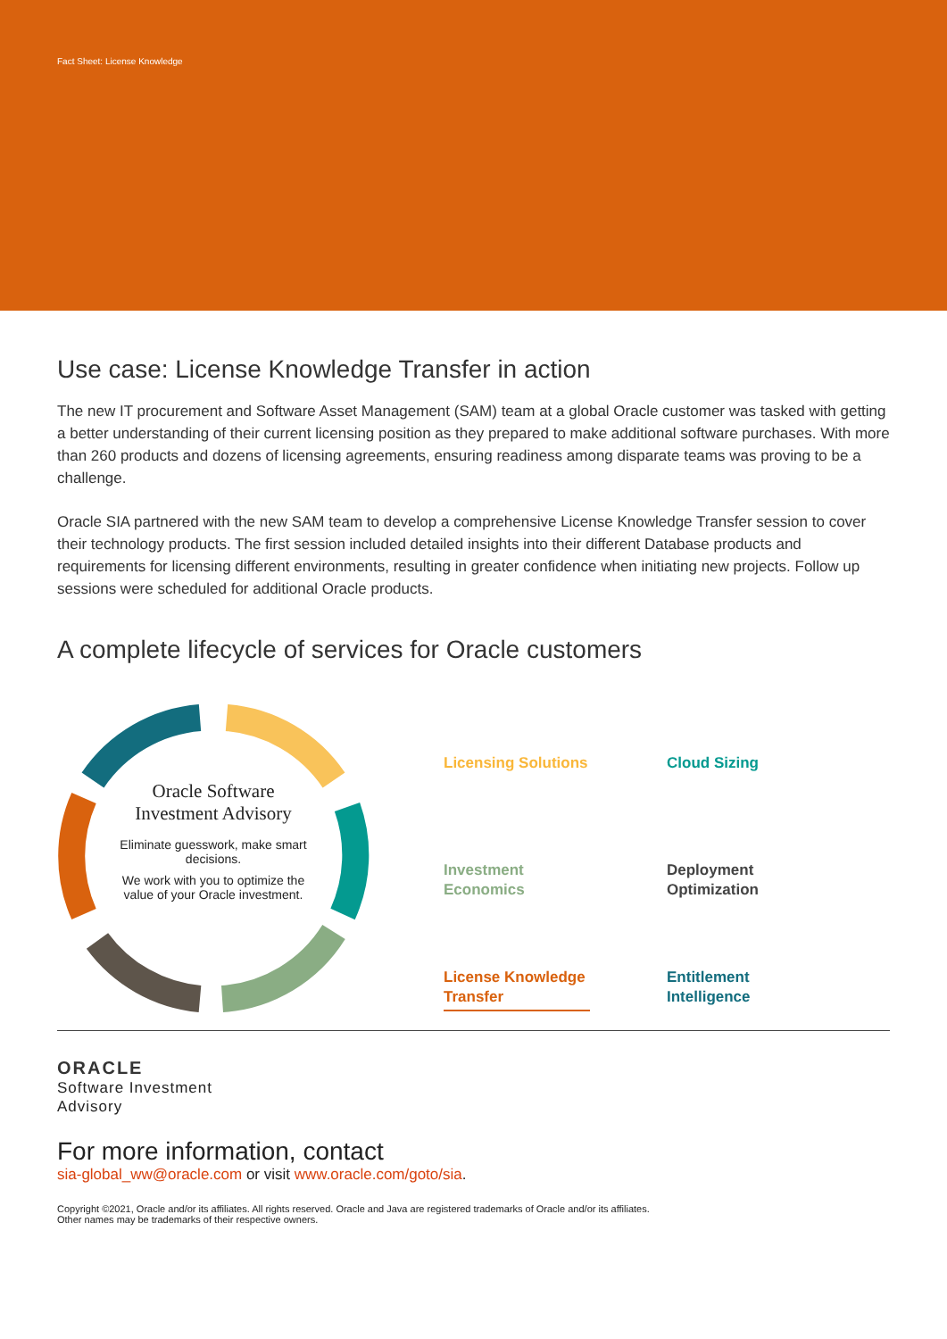Fact Sheet: License Knowledge
Use case: License Knowledge Transfer in action
The new IT procurement and Software Asset Management (SAM) team at a global Oracle customer was tasked with getting a better understanding of their current licensing position as they prepared to make additional software purchases. With more than 260 products and dozens of licensing agreements, ensuring readiness among disparate teams was proving to be a challenge.
Oracle SIA partnered with the new SAM team to develop a comprehensive License Knowledge Transfer session to cover their technology products. The first session included detailed insights into their different Database products and requirements for licensing different environments, resulting in greater confidence when initiating new projects. Follow up sessions were scheduled for additional Oracle products.
A complete lifecycle of services for Oracle customers
Oracle Software Investment Advisory
Eliminate guesswork, make smart decisions.
We work with you to optimize the value of your Oracle investment.
Licensing Solutions
Cloud Sizing
Investment
Economics
Deployment
Optimization
License Knowledge
Transfer
Entitlement
Intelligence
ORACLE
Software Investment
Advisory
For more information, contact
sia-global_ww@oracle.com or visit www.oracle.com/goto/sia.
Copyright ©2021, Oracle and/or its affiliates. All rights reserved. Oracle and Java are registered trademarks of Oracle and/or its affiliates.
Other names may be trademarks of their respective owners.